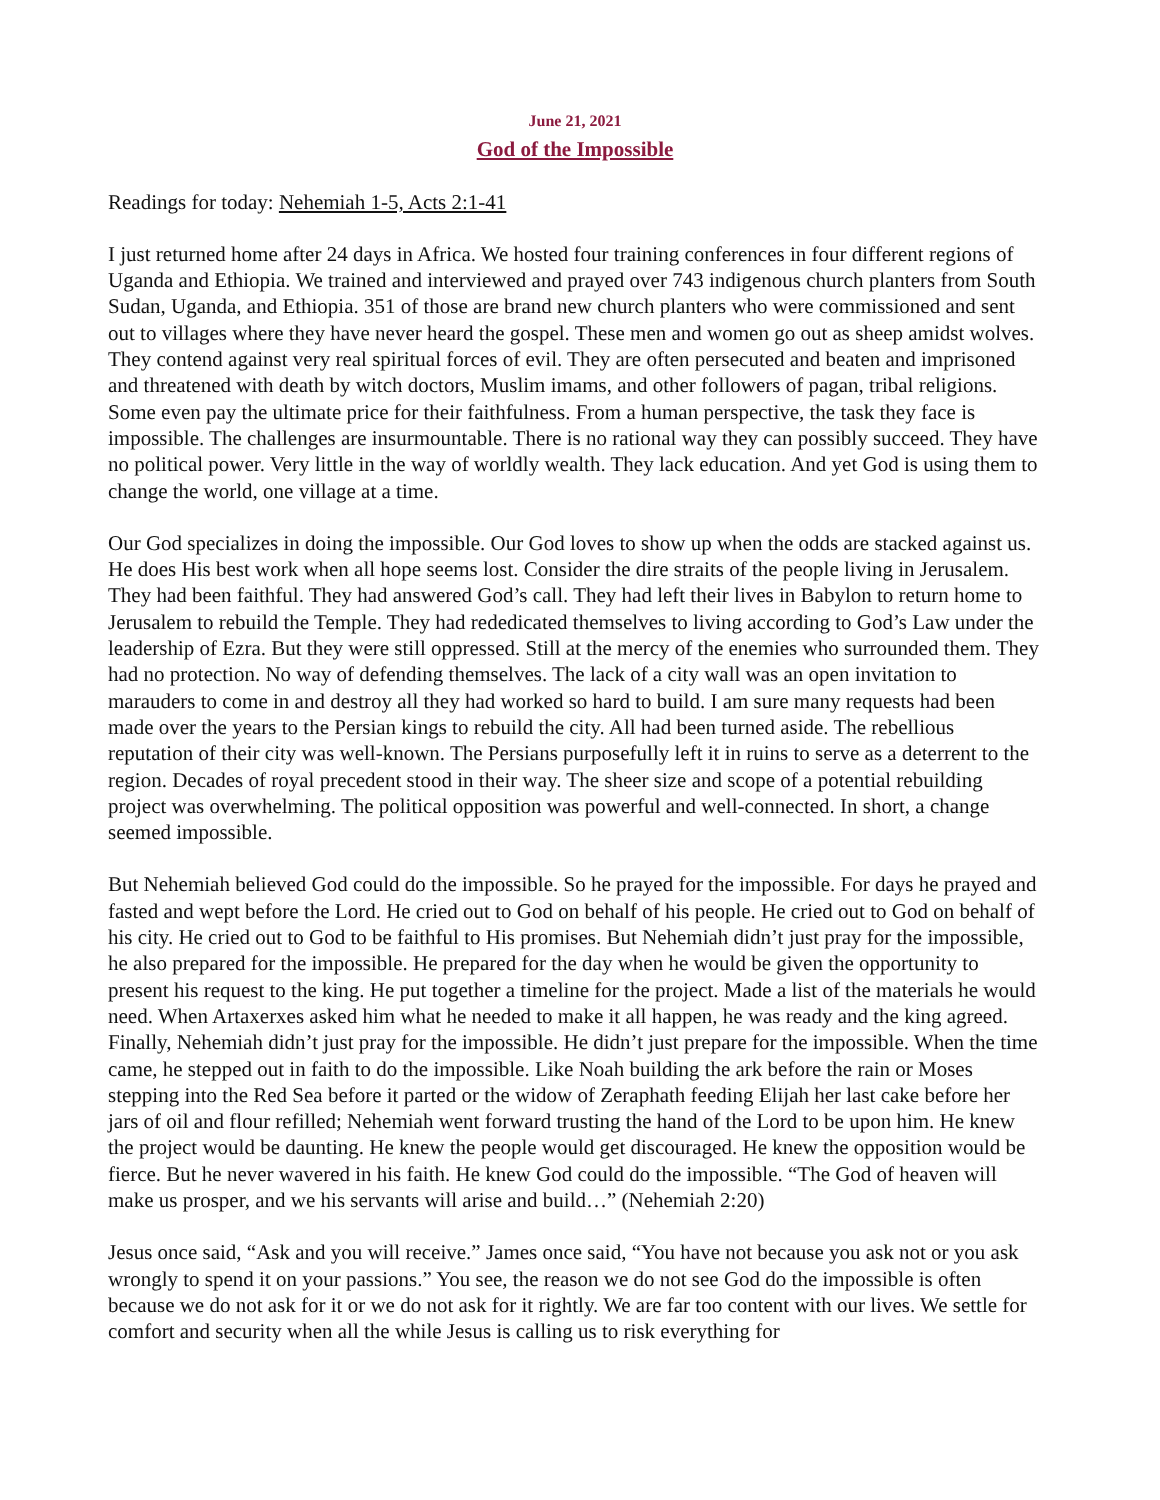June 21, 2021
God of the Impossible
Readings for today: Nehemiah 1-5, Acts 2:1-41
I just returned home after 24 days in Africa. We hosted four training conferences in four different regions of Uganda and Ethiopia. We trained and interviewed and prayed over 743 indigenous church planters from South Sudan, Uganda, and Ethiopia. 351 of those are brand new church planters who were commissioned and sent out to villages where they have never heard the gospel. These men and women go out as sheep amidst wolves. They contend against very real spiritual forces of evil. They are often persecuted and beaten and imprisoned and threatened with death by witch doctors, Muslim imams, and other followers of pagan, tribal religions. Some even pay the ultimate price for their faithfulness. From a human perspective, the task they face is impossible. The challenges are insurmountable. There is no rational way they can possibly succeed. They have no political power. Very little in the way of worldly wealth. They lack education. And yet God is using them to change the world, one village at a time.
Our God specializes in doing the impossible. Our God loves to show up when the odds are stacked against us. He does His best work when all hope seems lost. Consider the dire straits of the people living in Jerusalem. They had been faithful. They had answered God’s call. They had left their lives in Babylon to return home to Jerusalem to rebuild the Temple. They had rededicated themselves to living according to God’s Law under the leadership of Ezra. But they were still oppressed. Still at the mercy of the enemies who surrounded them. They had no protection. No way of defending themselves. The lack of a city wall was an open invitation to marauders to come in and destroy all they had worked so hard to build. I am sure many requests had been made over the years to the Persian kings to rebuild the city. All had been turned aside. The rebellious reputation of their city was well-known. The Persians purposefully left it in ruins to serve as a deterrent to the region. Decades of royal precedent stood in their way. The sheer size and scope of a potential rebuilding project was overwhelming. The political opposition was powerful and well-connected. In short, a change seemed impossible.
But Nehemiah believed God could do the impossible. So he prayed for the impossible. For days he prayed and fasted and wept before the Lord. He cried out to God on behalf of his people. He cried out to God on behalf of his city. He cried out to God to be faithful to His promises. But Nehemiah didn’t just pray for the impossible, he also prepared for the impossible. He prepared for the day when he would be given the opportunity to present his request to the king. He put together a timeline for the project. Made a list of the materials he would need. When Artaxerxes asked him what he needed to make it all happen, he was ready and the king agreed. Finally, Nehemiah didn’t just pray for the impossible. He didn’t just prepare for the impossible. When the time came, he stepped out in faith to do the impossible. Like Noah building the ark before the rain or Moses stepping into the Red Sea before it parted or the widow of Zeraphath feeding Elijah her last cake before her jars of oil and flour refilled; Nehemiah went forward trusting the hand of the Lord to be upon him. He knew the project would be daunting. He knew the people would get discouraged. He knew the opposition would be fierce. But he never wavered in his faith. He knew God could do the impossible. “The God of heaven will make us prosper, and we his servants will arise and build…” (Nehemiah 2:20)
Jesus once said, “Ask and you will receive.” James once said, “You have not because you ask not or you ask wrongly to spend it on your passions.” You see, the reason we do not see God do the impossible is often because we do not ask for it or we do not ask for it rightly. We are far too content with our lives. We settle for comfort and security when all the while Jesus is calling us to risk everything for